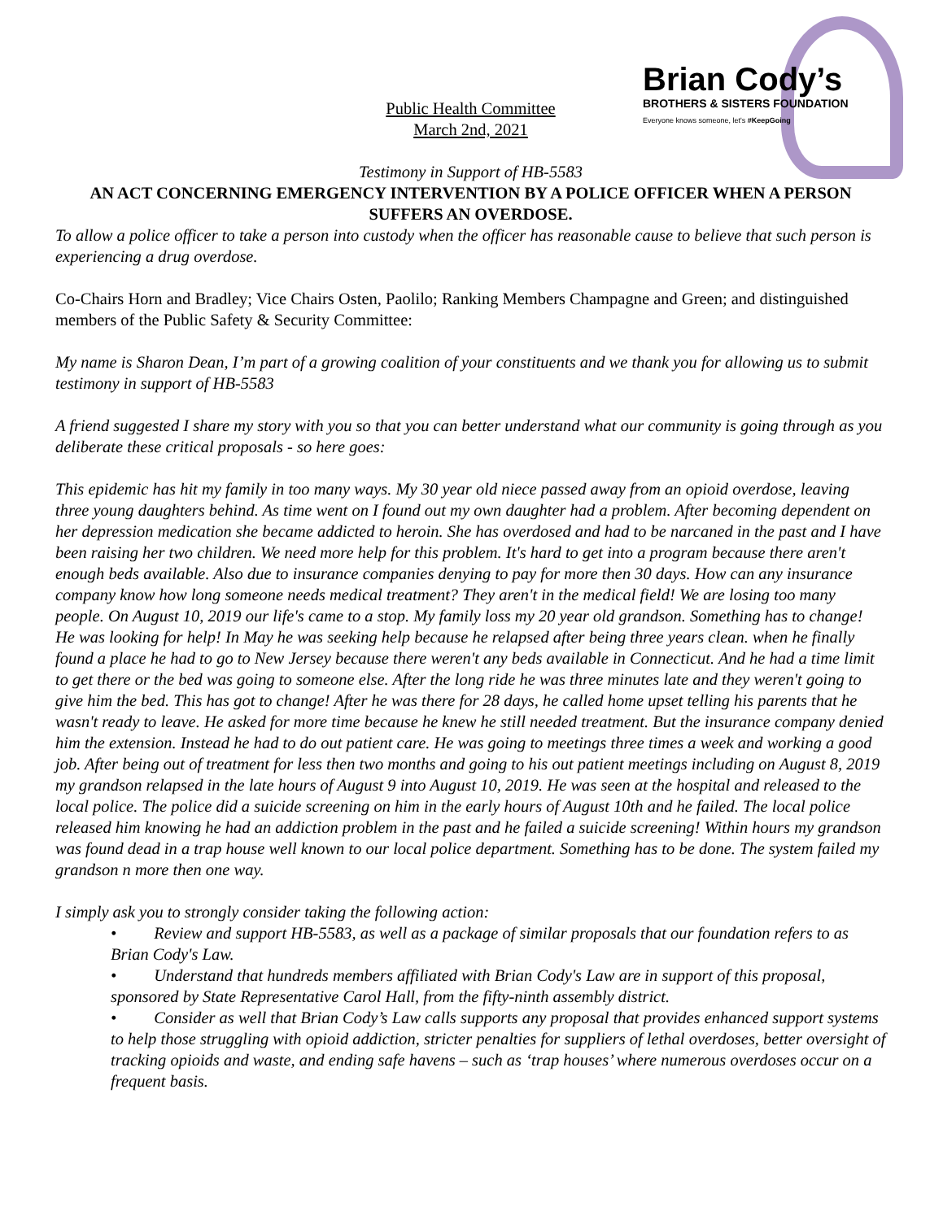Brian Cody’s
BROTHERS & SISTERS FOUNDATION
Everyone knows someone, let's #KeepGoing
Public Health Committee
March 2nd, 2021
Testimony in Support of HB-5583
AN ACT CONCERNING EMERGENCY INTERVENTION BY A POLICE OFFICER WHEN A PERSON SUFFERS AN OVERDOSE.
To allow a police officer to take a person into custody when the officer has reasonable cause to believe that such person is experiencing a drug overdose.
Co-Chairs Horn and Bradley; Vice Chairs Osten, Paolilo; Ranking Members Champagne and Green; and distinguished members of the Public Safety & Security Committee:
My name is Sharon Dean, I’m part of a growing coalition of your constituents and we thank you for allowing us to submit testimony in support of HB-5583
A friend suggested I share my story with you so that you can better understand what our community is going through as you deliberate these critical proposals - so here goes:
This epidemic has hit my family in too many ways. My 30 year old niece passed away from an opioid overdose, leaving three young daughters behind. As time went on I found out my own daughter had a problem. After becoming dependent on her depression medication she became addicted to heroin. She has overdosed and had to be narcaned in the past and I have been raising her two children. We need more help for this problem. It's hard to get into a program because there aren't enough beds available. Also due to insurance companies denying to pay for more then 30 days. How can any insurance company know how long someone needs medical treatment? They aren't in the medical field! We are losing too many people. On August 10, 2019 our life's came to a stop. My family loss my 20 year old grandson. Something has to change! He was looking for help! In May he was seeking help because he relapsed after being three years clean. when he finally found a place he had to go to New Jersey because there weren't any beds available in Connecticut. And he had a time limit to get there or the bed was going to someone else. After the long ride he was three minutes late and they weren't going to give him the bed. This has got to change! After he was there for 28 days, he called home upset telling his parents that he wasn't ready to leave. He asked for more time because he knew he still needed treatment. But the insurance company denied him the extension. Instead he had to do out patient care. He was going to meetings three times a week and working a good job. After being out of treatment for less then two months and going to his out patient meetings including on August 8, 2019 my grandson relapsed in the late hours of August 9 into August 10, 2019. He was seen at the hospital and released to the local police. The police did a suicide screening on him in the early hours of August 10th and he failed. The local police released him knowing he had an addiction problem in the past and he failed a suicide screening! Within hours my grandson was found dead in a trap house well known to our local police department. Something has to be done. The system failed my grandson n more then one way.
I simply ask you to strongly consider taking the following action:
• Review and support HB-5583, as well as a package of similar proposals that our foundation refers to as Brian Cody's Law.
• Understand that hundreds members affiliated with Brian Cody's Law are in support of this proposal, sponsored by State Representative Carol Hall, from the fifty-ninth assembly district.
• Consider as well that Brian Cody’s Law calls supports any proposal that provides enhanced support systems to help those struggling with opioid addiction, stricter penalties for suppliers of lethal overdoses, better oversight of tracking opioids and waste, and ending safe havens – such as ‘trap houses’ where numerous overdoses occur on a frequent basis.